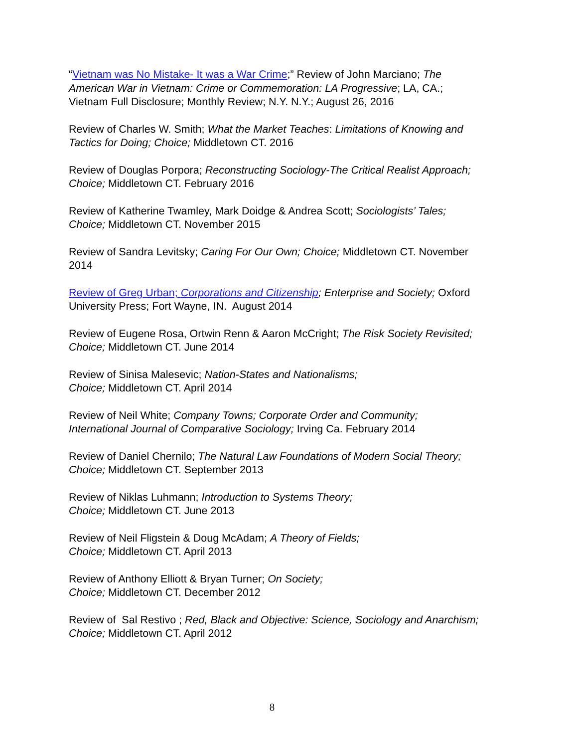“Vietnam was No Mistake- It was a War Crime;” Review of John Marciano; The American War in Vietnam: Crime or Commemoration: LA Progressive; LA, CA.; Vietnam Full Disclosure; Monthly Review; N.Y. N.Y.; August 26, 2016
Review of Charles W. Smith; What the Market Teaches: Limitations of Knowing and Tactics for Doing; Choice; Middletown CT. 2016
Review of Douglas Porpora; Reconstructing Sociology-The Critical Realist Approach; Choice; Middletown CT. February 2016
Review of Katherine Twamley, Mark Doidge & Andrea Scott; Sociologists’ Tales; Choice; Middletown CT. November 2015
Review of Sandra Levitsky; Caring For Our Own; Choice; Middletown CT. November 2014
Review of Greg Urban; Corporations and Citizenship; Enterprise and Society; Oxford University Press; Fort Wayne, IN. August 2014
Review of Eugene Rosa, Ortwin Renn & Aaron McCright; The Risk Society Revisited; Choice; Middletown CT. June 2014
Review of Sinisa Malesevic; Nation-States and Nationalisms;
Choice; Middletown CT. April 2014
Review of Neil White; Company Towns; Corporate Order and Community;
International Journal of Comparative Sociology; Irving Ca. February 2014
Review of Daniel Chernilo; The Natural Law Foundations of Modern Social Theory; Choice; Middletown CT. September 2013
Review of Niklas Luhmann; Introduction to Systems Theory;
Choice; Middletown CT. June 2013
Review of Neil Fligstein & Doug McAdam; A Theory of Fields;
Choice; Middletown CT. April 2013
Review of Anthony Elliott & Bryan Turner; On Society;
Choice; Middletown CT. December 2012
Review of Sal Restivo ; Red, Black and Objective: Science, Sociology and Anarchism; Choice; Middletown CT. April 2012
8